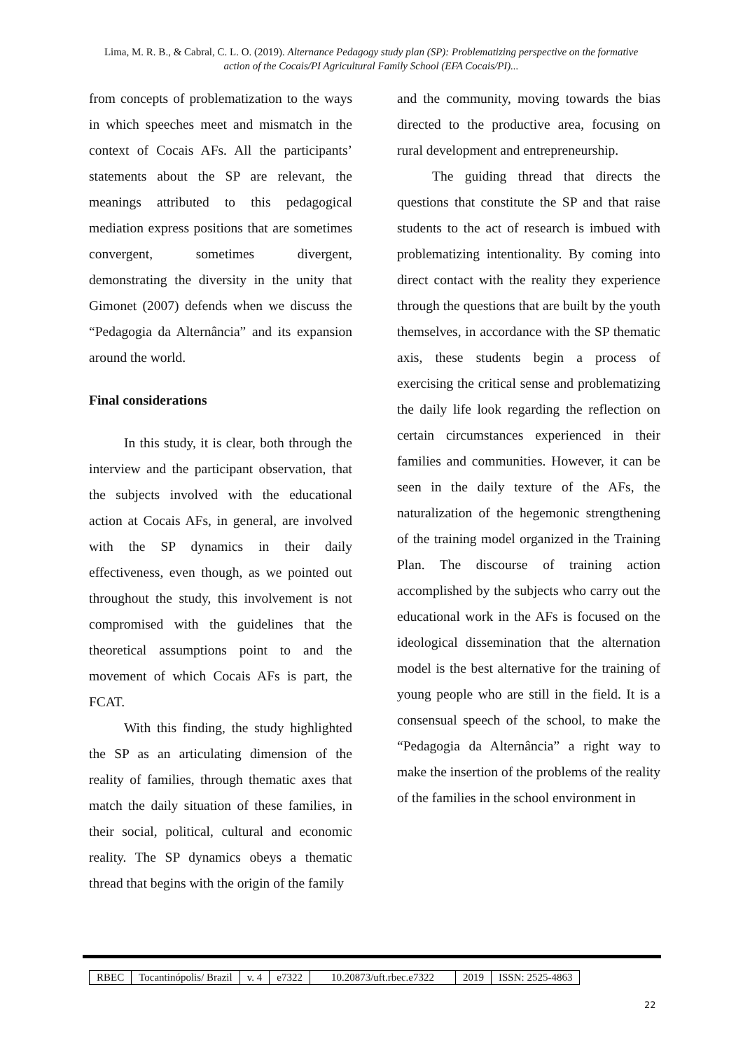Lima, M. R. B., & Cabral, C. L. O. (2019). Alternance Pedagogy study plan (SP): Problematizing perspective on the formative action of the Cocais/PI Agricultural Family School (EFA Cocais/PI)...
from concepts of problematization to the ways in which speeches meet and mismatch in the context of Cocais AFs. All the participants’ statements about the SP are relevant, the meanings attributed to this pedagogical mediation express positions that are sometimes convergent, sometimes divergent, demonstrating the diversity in the unity that Gimonet (2007) defends when we discuss the “Pedagogia da Alternância” and its expansion around the world.
Final considerations
In this study, it is clear, both through the interview and the participant observation, that the subjects involved with the educational action at Cocais AFs, in general, are involved with the SP dynamics in their daily effectiveness, even though, as we pointed out throughout the study, this involvement is not compromised with the guidelines that the theoretical assumptions point to and the movement of which Cocais AFs is part, the FCAT.
With this finding, the study highlighted the SP as an articulating dimension of the reality of families, through thematic axes that match the daily situation of these families, in their social, political, cultural and economic reality. The SP dynamics obeys a thematic thread that begins with the origin of the family
and the community, moving towards the bias directed to the productive area, focusing on rural development and entrepreneurship.
The guiding thread that directs the questions that constitute the SP and that raise students to the act of research is imbued with problematizing intentionality. By coming into direct contact with the reality they experience through the questions that are built by the youth themselves, in accordance with the SP thematic axis, these students begin a process of exercising the critical sense and problematizing the daily life look regarding the reflection on certain circumstances experienced in their families and communities. However, it can be seen in the daily texture of the AFs, the naturalization of the hegemonic strengthening of the training model organized in the Training Plan. The discourse of training action accomplished by the subjects who carry out the educational work in the AFs is focused on the ideological dissemination that the alternation model is the best alternative for the training of young people who are still in the field. It is a consensual speech of the school, to make the “Pedagogia da Alternância” a right way to make the insertion of the problems of the reality of the families in the school environment in
| RBEC | Tocantinópolis/ Brazil | v. 4 | e7322 | 10.20873/uft.rbec.e7322 | 2019 | ISSN: 2525-4863 |
22